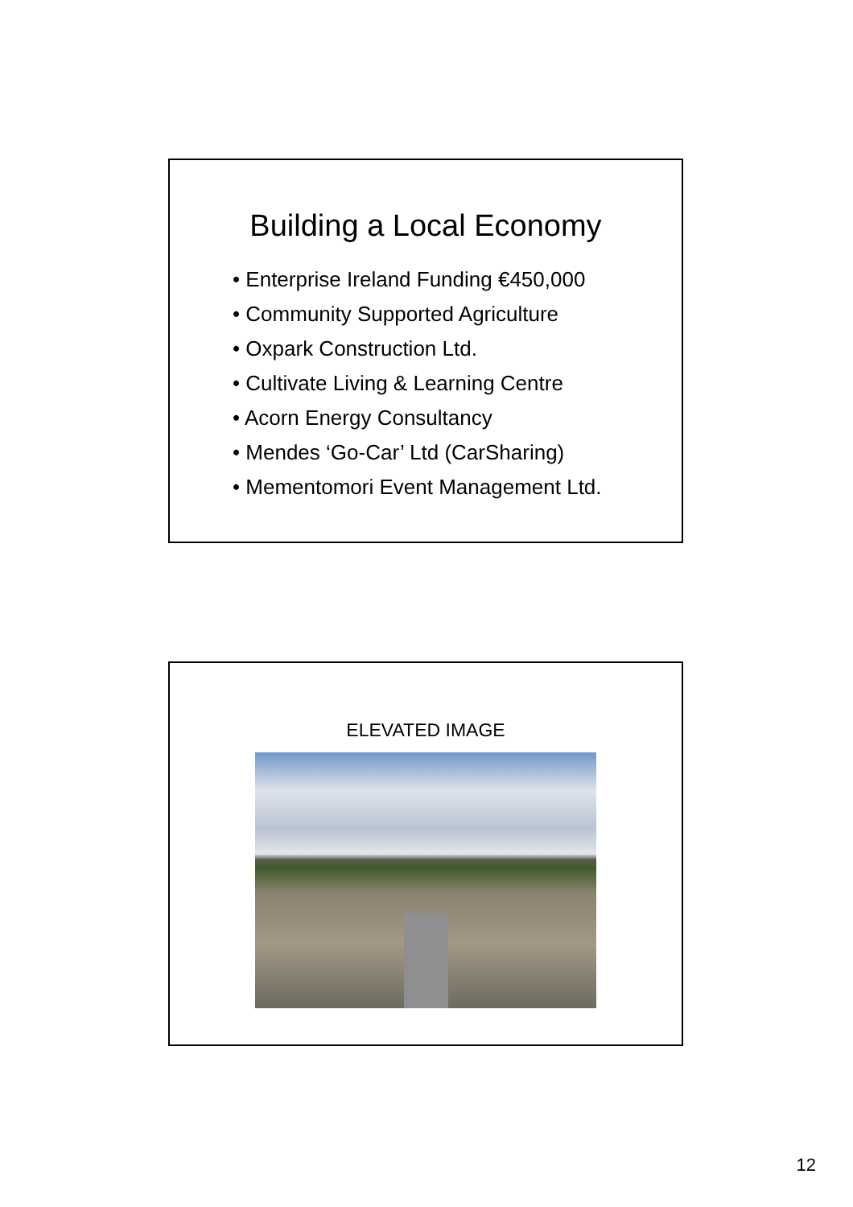Building a Local Economy
• Enterprise Ireland Funding €450,000
• Community Supported Agriculture
• Oxpark Construction Ltd.
• Cultivate Living & Learning Centre
• Acorn Energy Consultancy
• Mendes ‘Go-Car’ Ltd (CarSharing)
• Mementomori Event Management Ltd.
ELEVATED IMAGE
12